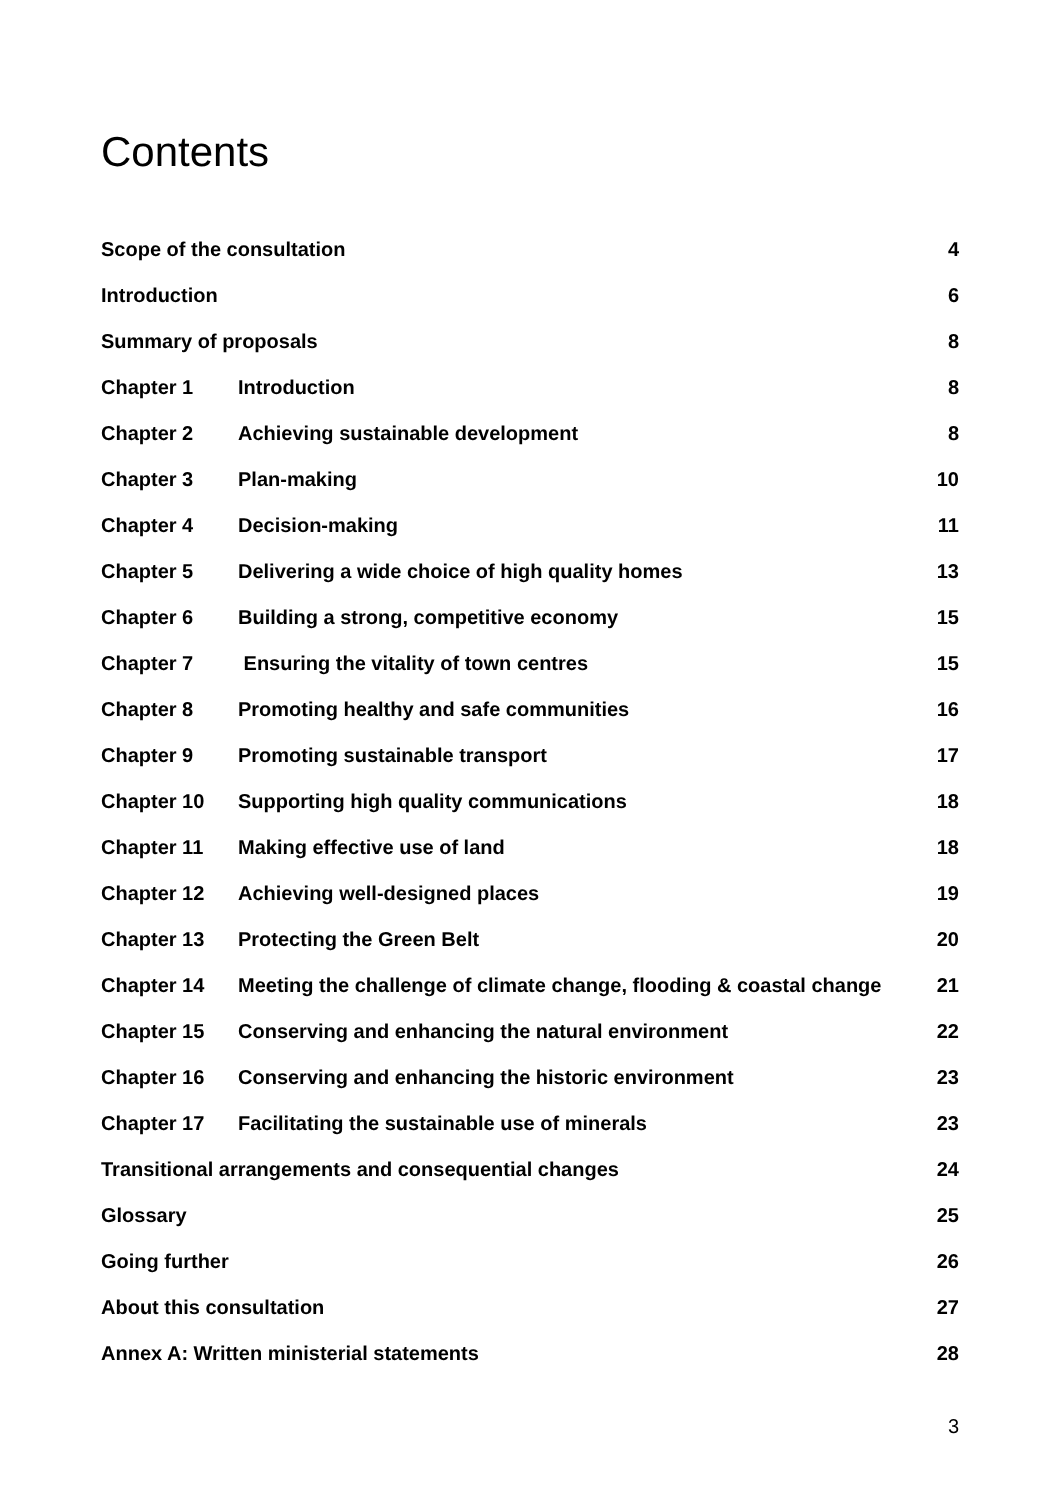Contents
| Scope of the consultation | | 4 |
| Introduction | | 6 |
| Summary of proposals | | 8 |
| Chapter 1 | Introduction | 8 |
| Chapter 2 | Achieving sustainable development | 8 |
| Chapter 3 | Plan-making | 10 |
| Chapter 4 | Decision-making | 11 |
| Chapter 5 | Delivering a wide choice of high quality homes | 13 |
| Chapter 6 | Building a strong, competitive economy | 15 |
| Chapter 7 | Ensuring the vitality of town centres | 15 |
| Chapter 8 | Promoting healthy and safe communities | 16 |
| Chapter 9 | Promoting sustainable transport | 17 |
| Chapter 10 | Supporting high quality communications | 18 |
| Chapter 11 | Making effective use of land | 18 |
| Chapter 12 | Achieving well-designed places | 19 |
| Chapter 13 | Protecting the Green Belt | 20 |
| Chapter 14 | Meeting the challenge of climate change, flooding & coastal change | 21 |
| Chapter 15 | Conserving and enhancing the natural environment | 22 |
| Chapter 16 | Conserving and enhancing the historic environment | 23 |
| Chapter 17 | Facilitating the sustainable use of minerals | 23 |
| Transitional arrangements and consequential changes | | 24 |
| Glossary | | 25 |
| Going further | | 26 |
| About this consultation | | 27 |
| Annex A: Written ministerial statements | | 28 |
3